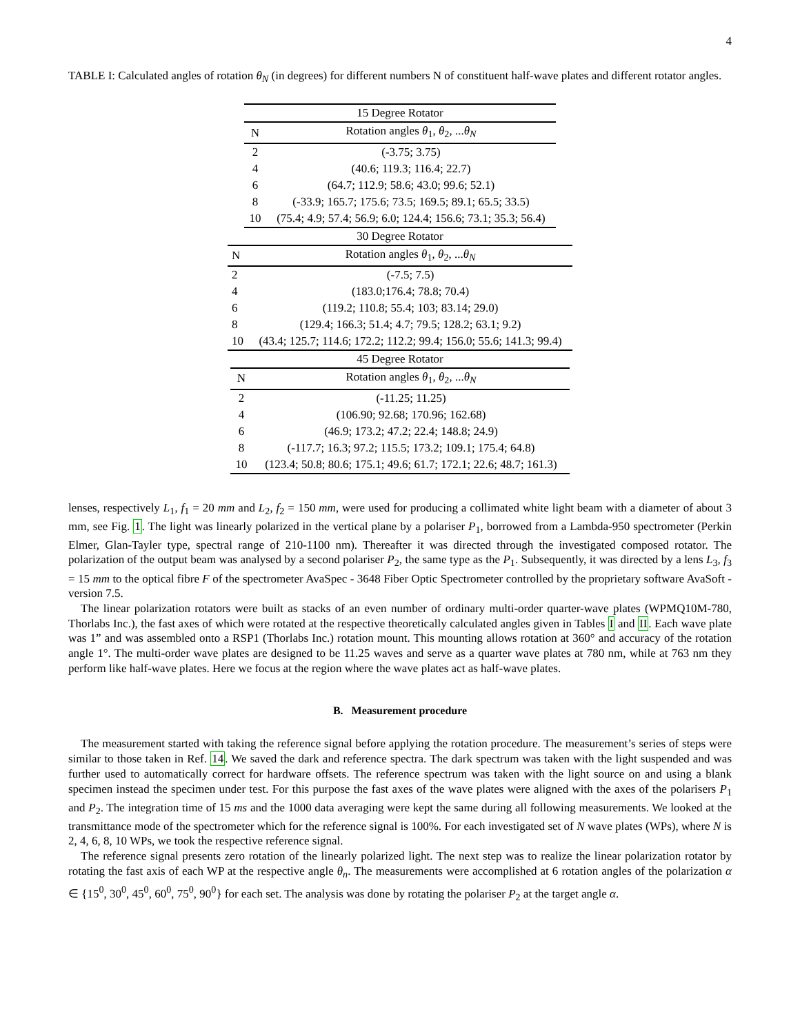4
TABLE I: Calculated angles of rotation θ<sub>N</sub> (in degrees) for different numbers N of constituent half-wave plates and different rotator angles.
| 15 Degree Rotator | |
| --- | --- |
| N | Rotation angles θ<sub>1</sub>, θ<sub>2</sub>, ... θ<sub>N</sub> |
| 2 | (-3.75; 3.75) |
| 4 | (40.6; 119.3; 116.4; 22.7) |
| 6 | (64.7; 112.9; 58.6; 43.0; 99.6; 52.1) |
| 8 | (-33.9; 165.7; 175.6; 73.5; 169.5; 89.1; 65.5; 33.5) |
| 10 | (75.4; 4.9; 57.4; 56.9; 6.0; 124.4; 156.6; 73.1; 35.3; 56.4) |
| 30 Degree Rotator | |
| --- | --- |
| N | Rotation angles θ<sub>1</sub>, θ<sub>2</sub>, ... θ<sub>N</sub> |
| 2 | (-7.5; 7.5) |
| 4 | (183.0;176.4; 78.8; 70.4) |
| 6 | (119.2; 110.8; 55.4; 103; 83.14; 29.0) |
| 8 | (129.4; 166.3; 51.4; 4.7; 79.5; 128.2; 63.1; 9.2) |
| 10 | (43.4; 125.7; 114.6; 172.2; 112.2; 99.4; 156.0; 55.6; 141.3; 99.4) |
| 45 Degree Rotator | |
| --- | --- |
| N | Rotation angles θ<sub>1</sub>, θ<sub>2</sub>, ... θ<sub>N</sub> |
| 2 | (-11.25; 11.25) |
| 4 | (106.90; 92.68; 170.96; 162.68) |
| 6 | (46.9; 173.2; 47.2; 22.4; 148.8; 24.9) |
| 8 | (-117.7; 16.3; 97.2; 115.5; 173.2; 109.1; 175.4; 64.8) |
| 10 | (123.4; 50.8; 80.6; 175.1; 49.6; 61.7; 172.1; 22.6; 48.7; 161.3) |
lenses, respectively L<sub>1</sub>, f<sub>1</sub> = 20 mm and L<sub>2</sub>, f<sub>2</sub> = 150 mm, were used for producing a collimated white light beam with a diameter of about 3 mm, see Fig. 1. The light was linearly polarized in the vertical plane by a polariser P<sub>1</sub>, borrowed from a Lambda-950 spectrometer (Perkin Elmer, Glan-Tayler type, spectral range of 210-1100 nm). Thereafter it was directed through the investigated composed rotator. The polarization of the output beam was analysed by a second polariser P<sub>2</sub>, the same type as the P<sub>1</sub>. Subsequently, it was directed by a lens L<sub>3</sub>, f<sub>3</sub> = 15 mm to the optical fibre F of the spectrometer AvaSpec - 3648 Fiber Optic Spectrometer controlled by the proprietary software AvaSoft - version 7.5.
The linear polarization rotators were built as stacks of an even number of ordinary multi-order quarter-wave plates (WPMQ10M-780, Thorlabs Inc.), the fast axes of which were rotated at the respective theoretically calculated angles given in Tables I and II. Each wave plate was 1” and was assembled onto a RSP1 (Thorlabs Inc.) rotation mount. This mounting allows rotation at 360° and accuracy of the rotation angle 1°. The multi-order wave plates are designed to be 11.25 waves and serve as a quarter wave plates at 780 nm, while at 763 nm they perform like half-wave plates. Here we focus at the region where the wave plates act as half-wave plates.
B. Measurement procedure
The measurement started with taking the reference signal before applying the rotation procedure. The measurement’s series of steps were similar to those taken in Ref. 14. We saved the dark and reference spectra. The dark spectrum was taken with the light suspended and was further used to automatically correct for hardware offsets. The reference spectrum was taken with the light source on and using a blank specimen instead the specimen under test. For this purpose the fast axes of the wave plates were aligned with the axes of the polarisers P<sub>1</sub> and P<sub>2</sub>. The integration time of 15 ms and the 1000 data averaging were kept the same during all following measurements. We looked at the transmittance mode of the spectrometer which for the reference signal is 100%. For each investigated set of N wave plates (WPs), where N is 2, 4, 6, 8, 10 WPs, we took the respective reference signal.
The reference signal presents zero rotation of the linearly polarized light. The next step was to realize the linear polarization rotator by rotating the fast axis of each WP at the respective angle θ<sub>n</sub>. The measurements were accomplished at 6 rotation angles of the polarization α ∈ {15<sup>0</sup>, 30<sup>0</sup>, 45<sup>0</sup>, 60<sup>0</sup>, 75<sup>0</sup>, 90<sup>0</sup>} for each set. The analysis was done by rotating the polariser P<sub>2</sub> at the target angle α.